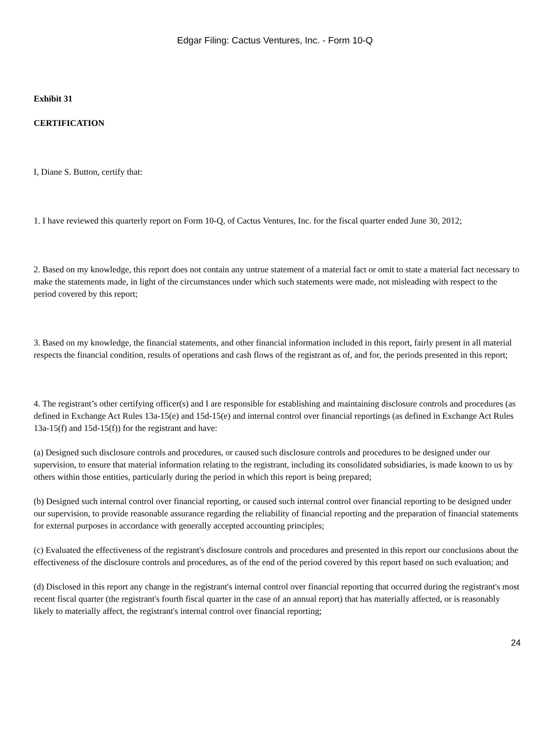Edgar Filing: Cactus Ventures, Inc. - Form 10-Q
Exhibit 31
CERTIFICATION
I, Diane S. Button, certify that:
1. I have reviewed this quarterly report on Form 10-Q, of Cactus Ventures, Inc. for the fiscal quarter ended June 30, 2012;
2. Based on my knowledge, this report does not contain any untrue statement of a material fact or omit to state a material fact necessary to make the statements made, in light of the circumstances under which such statements were made, not misleading with respect to the period covered by this report;
3. Based on my knowledge, the financial statements, and other financial information included in this report, fairly present in all material respects the financial condition, results of operations and cash flows of the registrant as of, and for, the periods presented in this report;
4. The registrant’s other certifying officer(s) and I are responsible for establishing and maintaining disclosure controls and procedures (as defined in Exchange Act Rules 13a-15(e) and 15d-15(e) and internal control over financial reportings (as defined in Exchange Act Rules 13a-15(f) and 15d-15(f)) for the registrant and have:
(a) Designed such disclosure controls and procedures, or caused such disclosure controls and procedures to be designed under our supervision, to ensure that material information relating to the registrant, including its consolidated subsidiaries, is made known to us by others within those entities, particularly during the period in which this report is being prepared;
(b) Designed such internal control over financial reporting, or caused such internal control over financial reporting to be designed under our supervision, to provide reasonable assurance regarding the reliability of financial reporting and the preparation of financial statements for external purposes in accordance with generally accepted accounting principles;
(c) Evaluated the effectiveness of the registrant's disclosure controls and procedures and presented in this report our conclusions about the effectiveness of the disclosure controls and procedures, as of the end of the period covered by this report based on such evaluation; and
(d) Disclosed in this report any change in the registrant's internal control over financial reporting that occurred during the registrant's most recent fiscal quarter (the registrant's fourth fiscal quarter in the case of an annual report) that has materially affected, or is reasonably likely to materially affect, the registrant's internal control over financial reporting;
24